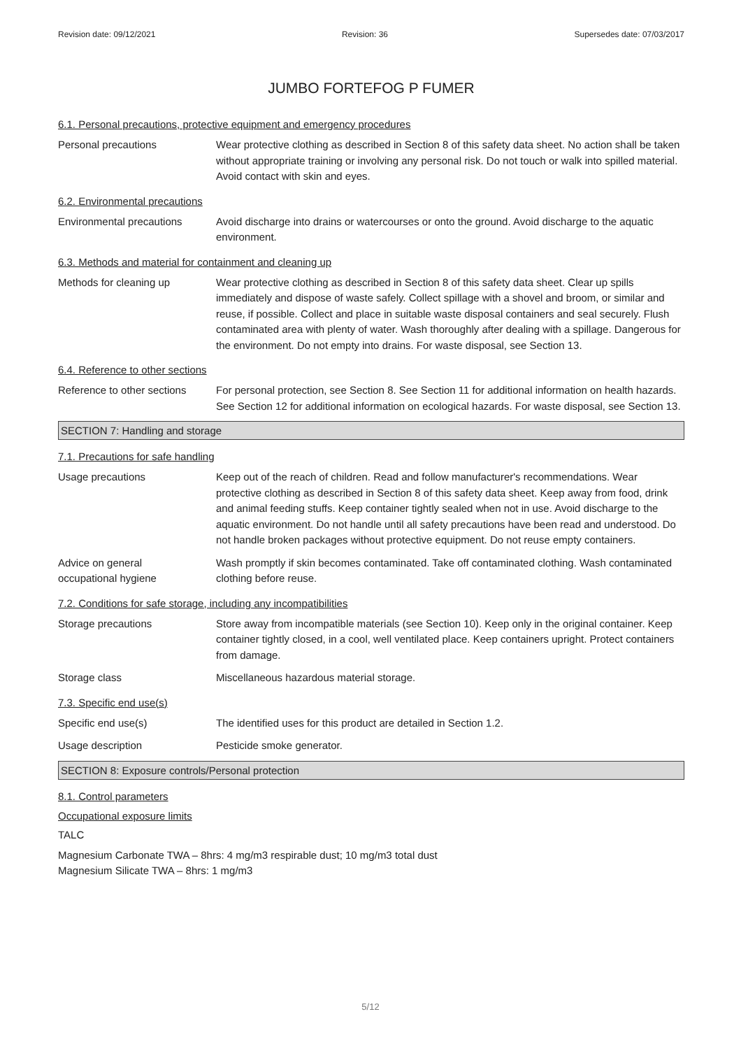Revision date: 09/12/2021 Revision: 36 Supersedes date: 07/03/2017
JUMBO FORTEFOG P FUMER
6.1. Personal precautions, protective equipment and emergency procedures
Personal precautions Wear protective clothing as described in Section 8 of this safety data sheet. No action shall be taken without appropriate training or involving any personal risk. Do not touch or walk into spilled material. Avoid contact with skin and eyes.
6.2. Environmental precautions
Environmental precautions Avoid discharge into drains or watercourses or onto the ground. Avoid discharge to the aquatic environment.
6.3. Methods and material for containment and cleaning up
Methods for cleaning up Wear protective clothing as described in Section 8 of this safety data sheet. Clear up spills immediately and dispose of waste safely. Collect spillage with a shovel and broom, or similar and reuse, if possible. Collect and place in suitable waste disposal containers and seal securely. Flush contaminated area with plenty of water. Wash thoroughly after dealing with a spillage. Dangerous for the environment. Do not empty into drains. For waste disposal, see Section 13.
6.4. Reference to other sections
Reference to other sections
For personal protection, see Section 8. See Section 11 for additional information on health hazards. See Section 12 for additional information on ecological hazards. For waste disposal, see Section 13.
SECTION 7: Handling and storage
7.1. Precautions for safe handling
Usage precautions Keep out of the reach of children. Read and follow manufacturer's recommendations. Wear protective clothing as described in Section 8 of this safety data sheet. Keep away from food, drink and animal feeding stuffs. Keep container tightly sealed when not in use. Avoid discharge to the aquatic environment. Do not handle until all safety precautions have been read and understood. Do not handle broken packages without protective equipment. Do not reuse empty containers.
Advice on general
occupational hygiene
Wash promptly if skin becomes contaminated. Take off contaminated clothing. Wash contaminated clothing before reuse.
7.2. Conditions for safe storage, including any incompatibilities
Storage precautions Store away from incompatible materials (see Section 10). Keep only in the original container. Keep container tightly closed, in a cool, well ventilated place. Keep containers upright. Protect containers from damage.
Storage class Miscellaneous hazardous material storage.
7.3. Specific end use(s)
Specific end use(s) The identified uses for this product are detailed in Section 1.2.
Usage description Pesticide smoke generator.
SECTION 8: Exposure controls/Personal protection
8.1. Control parameters
Occupational exposure limits
TALC
Magnesium Carbonate TWA – 8hrs: 4 mg/m3 respirable dust; 10 mg/m3 total dust
Magnesium Silicate TWA – 8hrs: 1 mg/m3
5/12